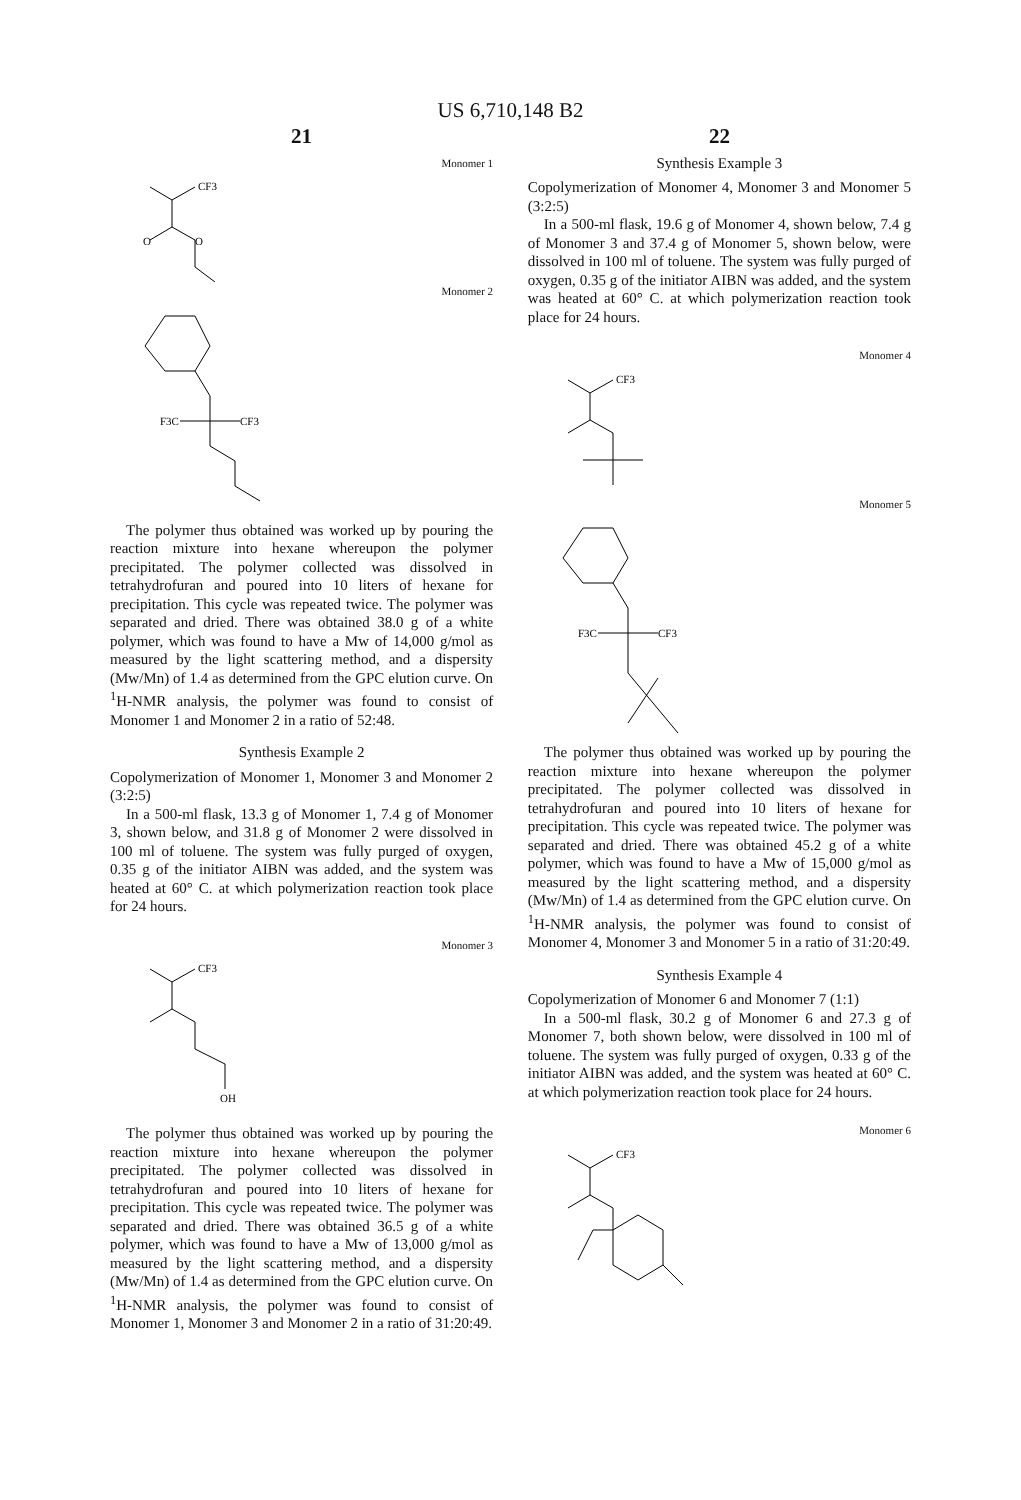US 6,710,148 B2
21
Monomer 1
CF3
O
O
Monomer 2
F3C
CF3
The polymer thus obtained was worked up by pouring the reaction mixture into hexane whereupon the polymer precipitated. The polymer collected was dissolved in tetrahydrofuran and poured into 10 liters of hexane for precipitation. This cycle was repeated twice. The polymer was separated and dried. There was obtained 38.0 g of a white polymer, which was found to have a Mw of 14,000 g/mol as measured by the light scattering method, and a dispersity (Mw/Mn) of 1.4 as determined from the GPC elution curve. On <sup>1</sup>H-NMR analysis, the polymer was found to consist of Monomer 1 and Monomer 2 in a ratio of 52:48.
Synthesis Example 2
Copolymerization of Monomer 1, Monomer 3 and Monomer 2 (3:2:5)
In a 500-ml flask, 13.3 g of Monomer 1, 7.4 g of Monomer 3, shown below, and 31.8 g of Monomer 2 were dissolved in 100 ml of toluene. The system was fully purged of oxygen, 0.35 g of the initiator AIBN was added, and the system was heated at 60° C. at which polymerization reaction took place for 24 hours.
Monomer 3
CF3
OH
The polymer thus obtained was worked up by pouring the reaction mixture into hexane whereupon the polymer precipitated. The polymer collected was dissolved in tetrahydrofuran and poured into 10 liters of hexane for precipitation. This cycle was repeated twice. The polymer was separated and dried. There was obtained 36.5 g of a white polymer, which was found to have a Mw of 13,000 g/mol as measured by the light scattering method, and a dispersity (Mw/Mn) of 1.4 as determined from the GPC elution curve. On <sup>1</sup>H-NMR analysis, the polymer was found to consist of Monomer 1, Monomer 3 and Monomer 2 in a ratio of 31:20:49.
22
Synthesis Example 3
Copolymerization of Monomer 4, Monomer 3 and Monomer 5 (3:2:5)
In a 500-ml flask, 19.6 g of Monomer 4, shown below, 7.4 g of Monomer 3 and 37.4 g of Monomer 5, shown below, were dissolved in 100 ml of toluene. The system was fully purged of oxygen, 0.35 g of the initiator AIBN was added, and the system was heated at 60° C. at which polymerization reaction took place for 24 hours.
Monomer 4
CF3
Monomer 5
F3C
CF3
The polymer thus obtained was worked up by pouring the reaction mixture into hexane whereupon the polymer precipitated. The polymer collected was dissolved in tetrahydrofuran and poured into 10 liters of hexane for precipitation. This cycle was repeated twice. The polymer was separated and dried. There was obtained 45.2 g of a white polymer, which was found to have a Mw of 15,000 g/mol as measured by the light scattering method, and a dispersity (Mw/Mn) of 1.4 as determined from the GPC elution curve. On <sup>1</sup>H-NMR analysis, the polymer was found to consist of Monomer 4, Monomer 3 and Monomer 5 in a ratio of 31:20:49.
Synthesis Example 4
Copolymerization of Monomer 6 and Monomer 7 (1:1)
In a 500-ml flask, 30.2 g of Monomer 6 and 27.3 g of Monomer 7, both shown below, were dissolved in 100 ml of toluene. The system was fully purged of oxygen, 0.33 g of the initiator AIBN was added, and the system was heated at 60° C. at which polymerization reaction took place for 24 hours.
Monomer 6
CF3